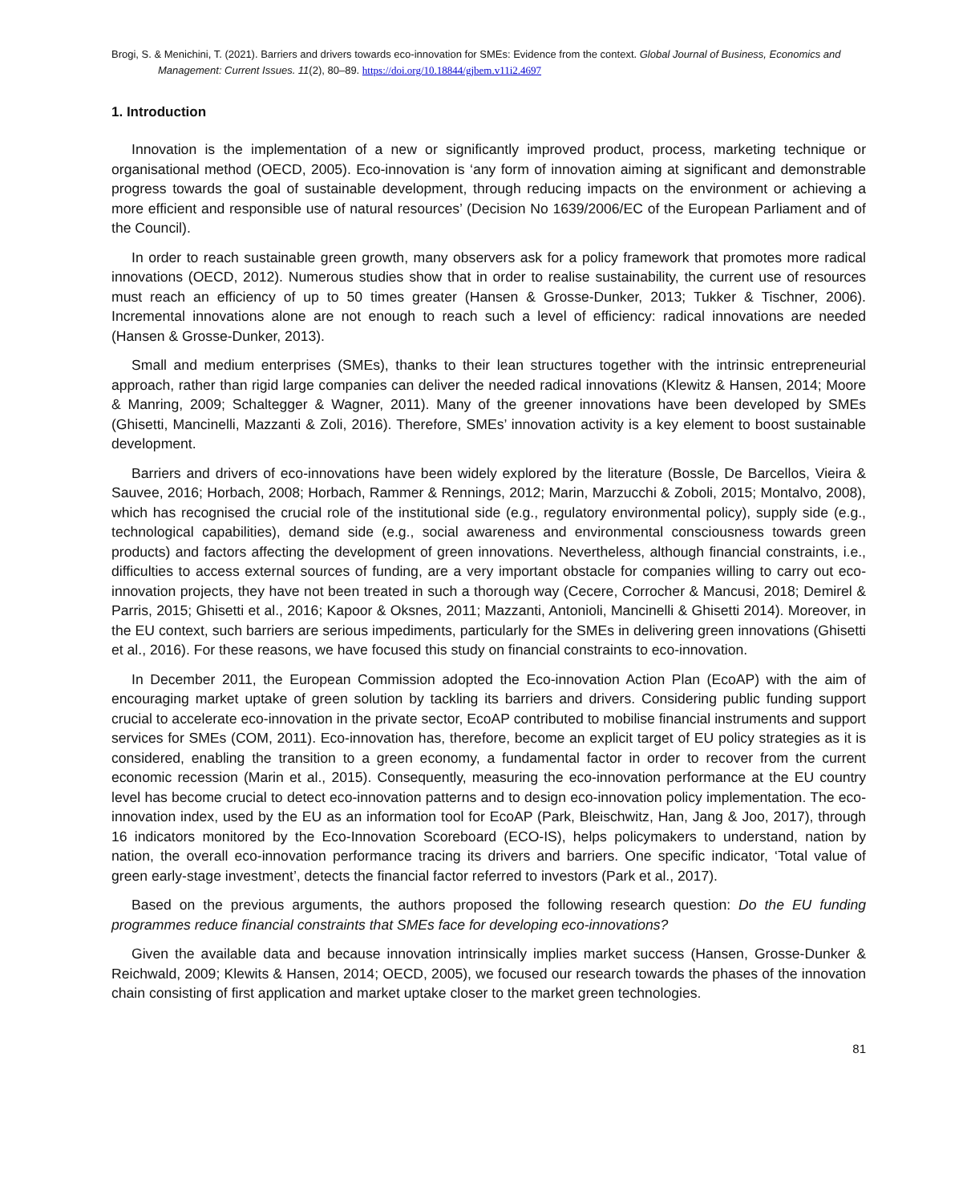Brogi, S. & Menichini, T. (2021). Barriers and drivers towards eco-innovation for SMEs: Evidence from the context. Global Journal of Business, Economics and Management: Current Issues. 11(2), 80–89. https://doi.org/10.18844/gjbem.v11i2.4697
1. Introduction
Innovation is the implementation of a new or significantly improved product, process, marketing technique or organisational method (OECD, 2005). Eco-innovation is ‘any form of innovation aiming at significant and demonstrable progress towards the goal of sustainable development, through reducing impacts on the environment or achieving a more efficient and responsible use of natural resources’ (Decision No 1639/2006/EC of the European Parliament and of the Council).
In order to reach sustainable green growth, many observers ask for a policy framework that promotes more radical innovations (OECD, 2012). Numerous studies show that in order to realise sustainability, the current use of resources must reach an efficiency of up to 50 times greater (Hansen & Grosse-Dunker, 2013; Tukker & Tischner, 2006). Incremental innovations alone are not enough to reach such a level of efficiency: radical innovations are needed (Hansen & Grosse-Dunker, 2013).
Small and medium enterprises (SMEs), thanks to their lean structures together with the intrinsic entrepreneurial approach, rather than rigid large companies can deliver the needed radical innovations (Klewitz & Hansen, 2014; Moore & Manring, 2009; Schaltegger & Wagner, 2011). Many of the greener innovations have been developed by SMEs (Ghisetti, Mancinelli, Mazzanti & Zoli, 2016). Therefore, SMEs’ innovation activity is a key element to boost sustainable development.
Barriers and drivers of eco-innovations have been widely explored by the literature (Bossle, De Barcellos, Vieira & Sauvee, 2016; Horbach, 2008; Horbach, Rammer & Rennings, 2012; Marin, Marzucchi & Zoboli, 2015; Montalvo, 2008), which has recognised the crucial role of the institutional side (e.g., regulatory environmental policy), supply side (e.g., technological capabilities), demand side (e.g., social awareness and environmental consciousness towards green products) and factors affecting the development of green innovations. Nevertheless, although financial constraints, i.e., difficulties to access external sources of funding, are a very important obstacle for companies willing to carry out eco-innovation projects, they have not been treated in such a thorough way (Cecere, Corrocher & Mancusi, 2018; Demirel & Parris, 2015; Ghisetti et al., 2016; Kapoor & Oksnes, 2011; Mazzanti, Antonioli, Mancinelli & Ghisetti 2014). Moreover, in the EU context, such barriers are serious impediments, particularly for the SMEs in delivering green innovations (Ghisetti et al., 2016). For these reasons, we have focused this study on financial constraints to eco-innovation.
In December 2011, the European Commission adopted the Eco-innovation Action Plan (EcoAP) with the aim of encouraging market uptake of green solution by tackling its barriers and drivers. Considering public funding support crucial to accelerate eco-innovation in the private sector, EcoAP contributed to mobilise financial instruments and support services for SMEs (COM, 2011). Eco-innovation has, therefore, become an explicit target of EU policy strategies as it is considered, enabling the transition to a green economy, a fundamental factor in order to recover from the current economic recession (Marin et al., 2015). Consequently, measuring the eco-innovation performance at the EU country level has become crucial to detect eco-innovation patterns and to design eco-innovation policy implementation. The eco-innovation index, used by the EU as an information tool for EcoAP (Park, Bleischwitz, Han, Jang & Joo, 2017), through 16 indicators monitored by the Eco-Innovation Scoreboard (ECO-IS), helps policymakers to understand, nation by nation, the overall eco-innovation performance tracing its drivers and barriers. One specific indicator, ‘Total value of green early-stage investment’, detects the financial factor referred to investors (Park et al., 2017).
Based on the previous arguments, the authors proposed the following research question: Do the EU funding programmes reduce financial constraints that SMEs face for developing eco-innovations?
Given the available data and because innovation intrinsically implies market success (Hansen, Grosse-Dunker & Reichwald, 2009; Klewits & Hansen, 2014; OECD, 2005), we focused our research towards the phases of the innovation chain consisting of first application and market uptake closer to the market green technologies.
81